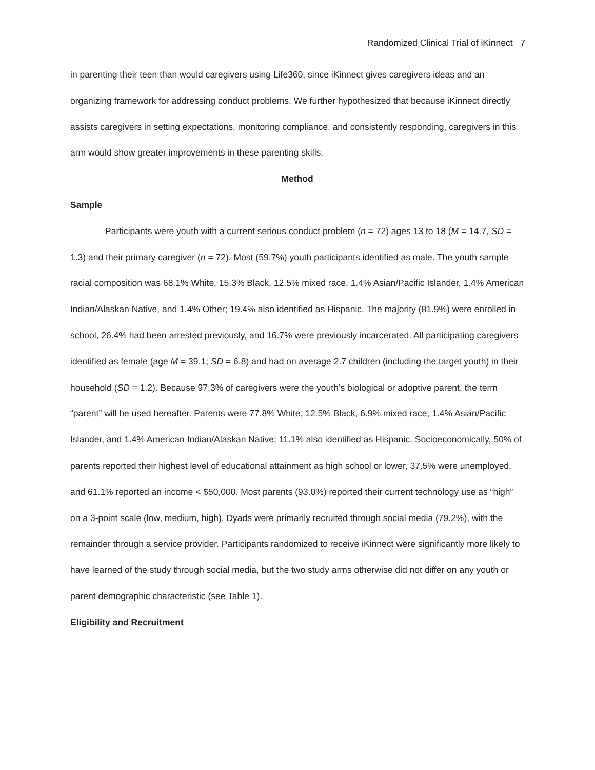Randomized Clinical Trial of iKinnect 7
in parenting their teen than would caregivers using Life360, since iKinnect gives caregivers ideas and an organizing framework for addressing conduct problems. We further hypothesized that because iKinnect directly assists caregivers in setting expectations, monitoring compliance, and consistently responding, caregivers in this arm would show greater improvements in these parenting skills.
Method
Sample
Participants were youth with a current serious conduct problem (n = 72) ages 13 to 18 (M = 14.7, SD = 1.3) and their primary caregiver (n = 72). Most (59.7%) youth participants identified as male. The youth sample racial composition was 68.1% White, 15.3% Black, 12.5% mixed race, 1.4% Asian/Pacific Islander, 1.4% American Indian/Alaskan Native, and 1.4% Other; 19.4% also identified as Hispanic. The majority (81.9%) were enrolled in school, 26.4% had been arrested previously, and 16.7% were previously incarcerated. All participating caregivers identified as female (age M = 39.1; SD = 6.8) and had on average 2.7 children (including the target youth) in their household (SD = 1.2). Because 97.3% of caregivers were the youth’s biological or adoptive parent, the term “parent” will be used hereafter. Parents were 77.8% White, 12.5% Black, 6.9% mixed race, 1.4% Asian/Pacific Islander, and 1.4% American Indian/Alaskan Native; 11.1% also identified as Hispanic. Socioeconomically, 50% of parents reported their highest level of educational attainment as high school or lower, 37.5% were unemployed, and 61.1% reported an income < $50,000. Most parents (93.0%) reported their current technology use as “high” on a 3-point scale (low, medium, high). Dyads were primarily recruited through social media (79.2%), with the remainder through a service provider. Participants randomized to receive iKinnect were significantly more likely to have learned of the study through social media, but the two study arms otherwise did not differ on any youth or parent demographic characteristic (see Table 1).
Eligibility and Recruitment